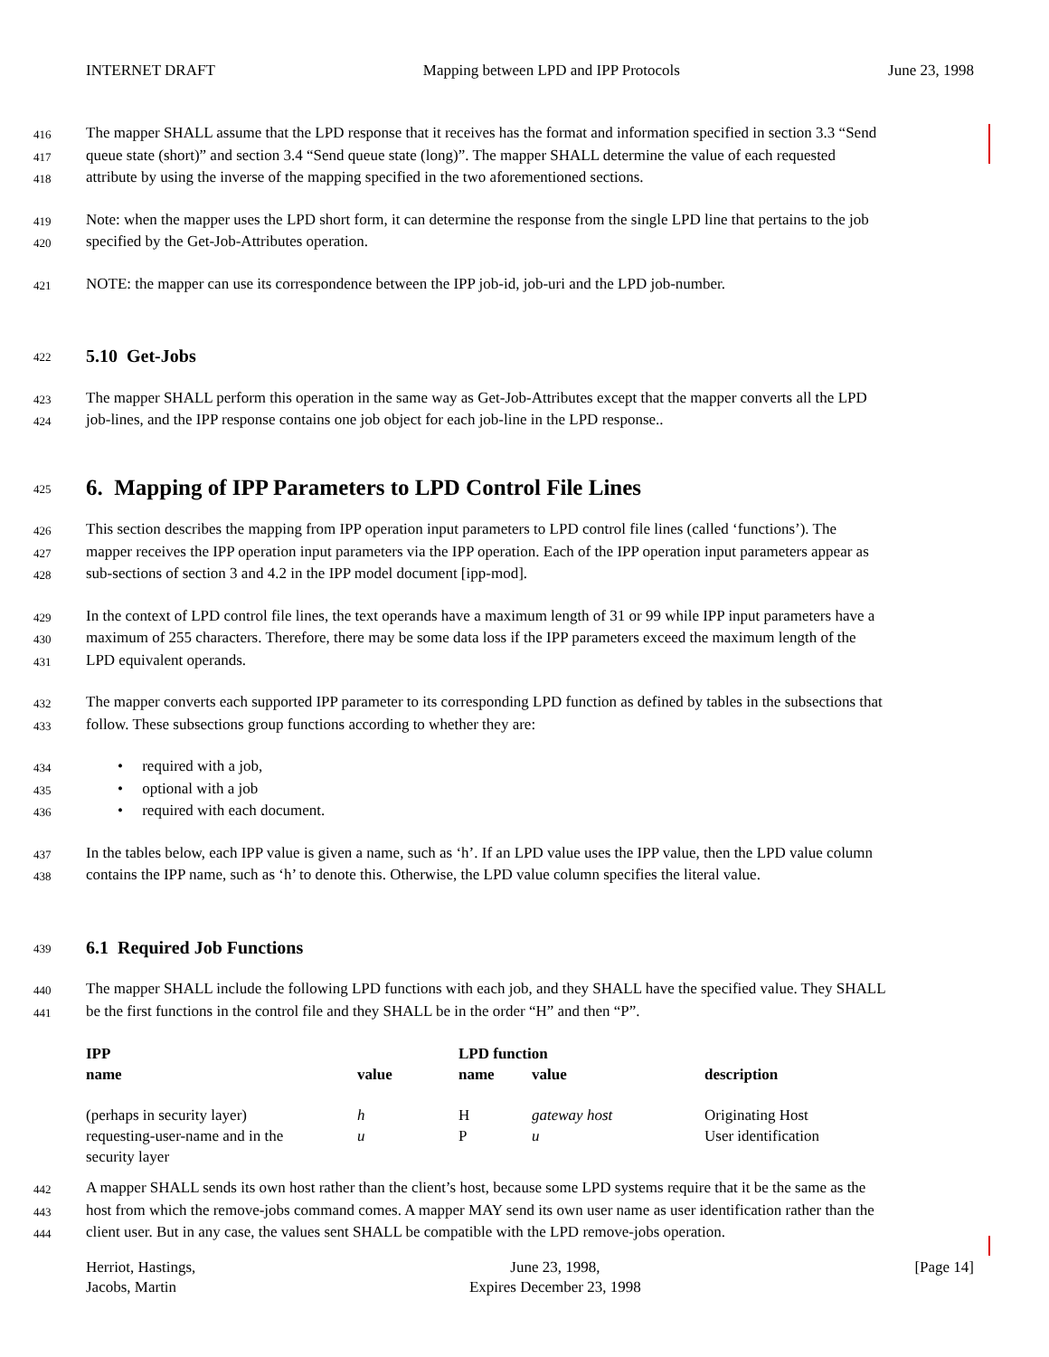INTERNET DRAFT Mapping between LPD and IPP Protocols June 23, 1998
416 The mapper SHALL assume that the LPD response that it receives has the format and information specified in section 3.3 “Send
417 queue state (short)” and section 3.4 “Send queue state (long)”. The mapper SHALL determine the value of each requested
418 attribute by using the inverse of the mapping specified in the two aforementioned sections.
419 Note: when the mapper uses the LPD short form, it can determine the response from the single LPD line that pertains to the job
420 specified by the Get-Job-Attributes operation.
421 NOTE: the mapper can use its correspondence between the IPP job-id, job-uri and the LPD job-number.
422
5.10 Get-Jobs
423 The mapper SHALL perform this operation in the same way as Get-Job-Attributes except that the mapper converts all the LPD
424 job-lines, and the IPP response contains one job object for each job-line in the LPD response..
425
6. Mapping of IPP Parameters to LPD Control File Lines
426 This section describes the mapping from IPP operation input parameters to LPD control file lines (called ‘functions’). The
427 mapper receives the IPP operation input parameters via the IPP operation. Each of the IPP operation input parameters appear as
428 sub-sections of section 3 and 4.2 in the IPP model document [ipp-mod].
429 In the context of LPD control file lines, the text operands have a maximum length of 31 or 99 while IPP input parameters have a
430 maximum of 255 characters. Therefore, there may be some data loss if the IPP parameters exceed the maximum length of the
431 LPD equivalent operands.
432 The mapper converts each supported IPP parameter to its corresponding LPD function as defined by tables in the subsections that
433 follow. These subsections group functions according to whether they are:
434 • required with a job,
435 • optional with a job
436 • required with each document.
437 In the tables below, each IPP value is given a name, such as ‘h’. If an LPD value uses the IPP value, then the LPD value column
438 contains the IPP name, such as ‘h’ to denote this. Otherwise, the LPD value column specifies the literal value.
439
6.1 Required Job Functions
440 The mapper SHALL include the following LPD functions with each job, and they SHALL have the specified value. They SHALL
441 be the first functions in the control file and they SHALL be in the order “H” and then “P”.
| IPP | | LPD function | | |
| --- | --- | --- | --- | --- |
| name | value | name | value | description |
| (perhaps in security layer) | h | H | gateway host | Originating Host |
| requesting-user-name and in the security layer | u | P | u | User identification |
442 A mapper SHALL sends its own host rather than the client’s host, because some LPD systems require that it be the same as the
443 host from which the remove-jobs command comes. A mapper MAY send its own user name as user identification rather than the
444 client user. But in any case, the values sent SHALL be compatible with the LPD remove-jobs operation.
Herriot, Hastings,
Jacobs, Martin June 23, 1998,
Expires December 23, 1998 [Page 14]